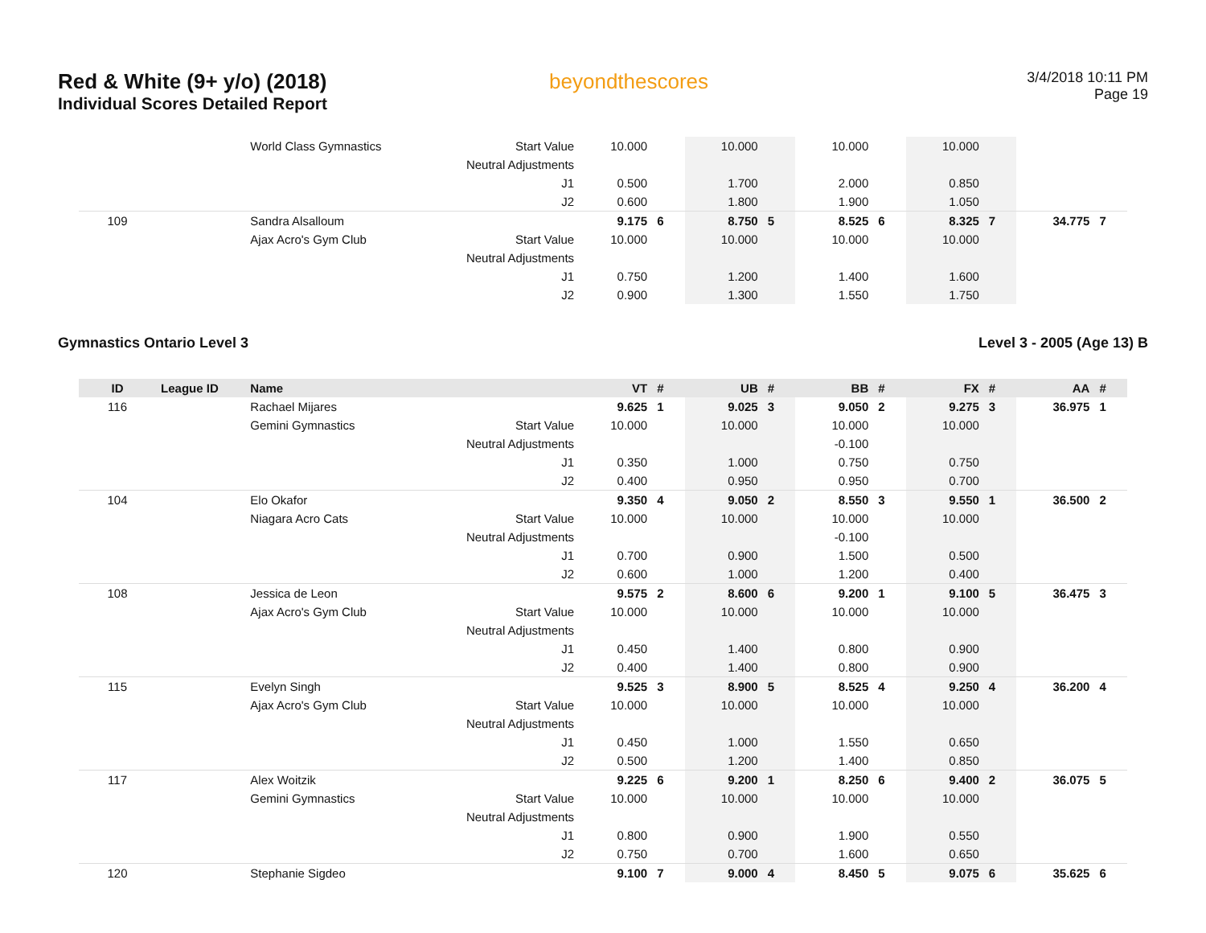Red & White (9+ y/o) (2018)
Individual Scores Detailed Report
beyondthescores
3/4/2018 10:11 PM
Page 19
| | | World Class Gymnastics | Start Value | 10.000 | | 10.000 | | 10.000 | | 10.000 | | | |
| | | | Neutral Adjustments | | | | | | | | | | |
| | | | J1 | 0.500 | | 1.700 | | 2.000 | | 0.850 | | | |
| | | | J2 | 0.600 | | 1.800 | | 1.900 | | 1.050 | | | |
| 109 | | Sandra Alsalloum | | 9.175 | 6 | 8.750 | 5 | 8.525 | 6 | 8.325 | 7 | 34.775 | 7 |
| | | Ajax Acro's Gym Club | Start Value | 10.000 | | 10.000 | | 10.000 | | 10.000 | | | |
| | | | Neutral Adjustments | | | | | | | | | | |
| | | | J1 | 0.750 | | 1.200 | | 1.400 | | 1.600 | | | |
| | | | J2 | 0.900 | | 1.300 | | 1.550 | | 1.750 | | | |
Gymnastics Ontario Level 3 Level 3 - 2005 (Age 13) B
| ID | League ID | Name | | VT | # | UB | # | BB | # | FX | # | AA | # |
| --- | --- | --- | --- | --- | --- | --- | --- | --- | --- | --- | --- | --- | --- |
| 116 | | Rachael Mijares | | 9.625 | 1 | 9.025 | 3 | 9.050 | 2 | 9.275 | 3 | 36.975 | 1 |
| | | Gemini Gymnastics | Start Value | 10.000 | | 10.000 | | 10.000 | | 10.000 | | | |
| | | | Neutral Adjustments | | | | | -0.100 | | | | | |
| | | | J1 | 0.350 | | 1.000 | | 0.750 | | 0.750 | | | |
| | | | J2 | 0.400 | | 0.950 | | 0.950 | | 0.700 | | | |
| 104 | | Elo Okafor | | 9.350 | 4 | 9.050 | 2 | 8.550 | 3 | 9.550 | 1 | 36.500 | 2 |
| | | Niagara Acro Cats | Start Value | 10.000 | | 10.000 | | 10.000 | | 10.000 | | | |
| | | | Neutral Adjustments | | | | | -0.100 | | | | | |
| | | | J1 | 0.700 | | 0.900 | | 1.500 | | 0.500 | | | |
| | | | J2 | 0.600 | | 1.000 | | 1.200 | | 0.400 | | | |
| 108 | | Jessica de Leon | | 9.575 | 2 | 8.600 | 6 | 9.200 | 1 | 9.100 | 5 | 36.475 | 3 |
| | | Ajax Acro's Gym Club | Start Value | 10.000 | | 10.000 | | 10.000 | | 10.000 | | | |
| | | | Neutral Adjustments | | | | | | | | | | |
| | | | J1 | 0.450 | | 1.400 | | 0.800 | | 0.900 | | | |
| | | | J2 | 0.400 | | 1.400 | | 0.800 | | 0.900 | | | |
| 115 | | Evelyn Singh | | 9.525 | 3 | 8.900 | 5 | 8.525 | 4 | 9.250 | 4 | 36.200 | 4 |
| | | Ajax Acro's Gym Club | Start Value | 10.000 | | 10.000 | | 10.000 | | 10.000 | | | |
| | | | Neutral Adjustments | | | | | | | | | | |
| | | | J1 | 0.450 | | 1.000 | | 1.550 | | 0.650 | | | |
| | | | J2 | 0.500 | | 1.200 | | 1.400 | | 0.850 | | | |
| 117 | | Alex Woitzik | | 9.225 | 6 | 9.200 | 1 | 8.250 | 6 | 9.400 | 2 | 36.075 | 5 |
| | | Gemini Gymnastics | Start Value | 10.000 | | 10.000 | | 10.000 | | 10.000 | | | |
| | | | Neutral Adjustments | | | | | | | | | | |
| | | | J1 | 0.800 | | 0.900 | | 1.900 | | 0.550 | | | |
| | | | J2 | 0.750 | | 0.700 | | 1.600 | | 0.650 | | | |
| 120 | | Stephanie Sigdeo | | 9.100 | 7 | 9.000 | 4 | 8.450 | 5 | 9.075 | 6 | 35.625 | 6 |